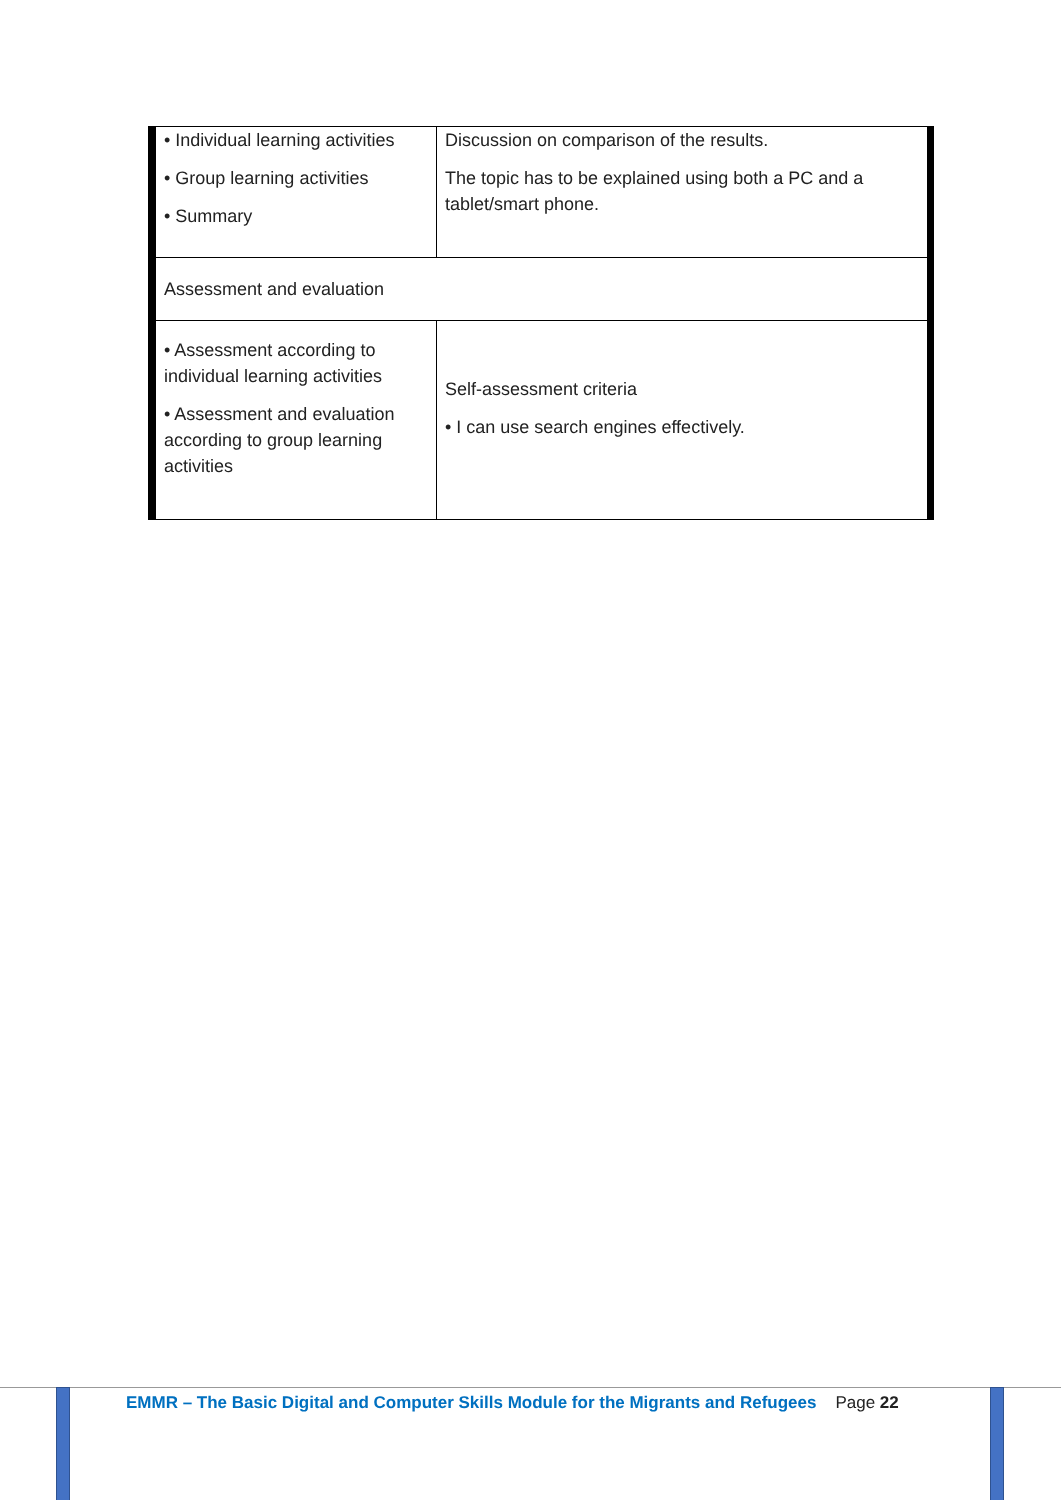| • Individual learning activities • Group learning activities • Summary | Discussion on comparison of the results. The topic has to be explained using both a PC and a tablet/smart phone. |
| Assessment and evaluation | |
| • Assessment according to individual learning activities • Assessment and evaluation according to group learning activities | Self-assessment criteria • I can use search engines effectively. |
EMMR – The Basic Digital and Computer Skills Module for the Migrants and Refugees Page 22